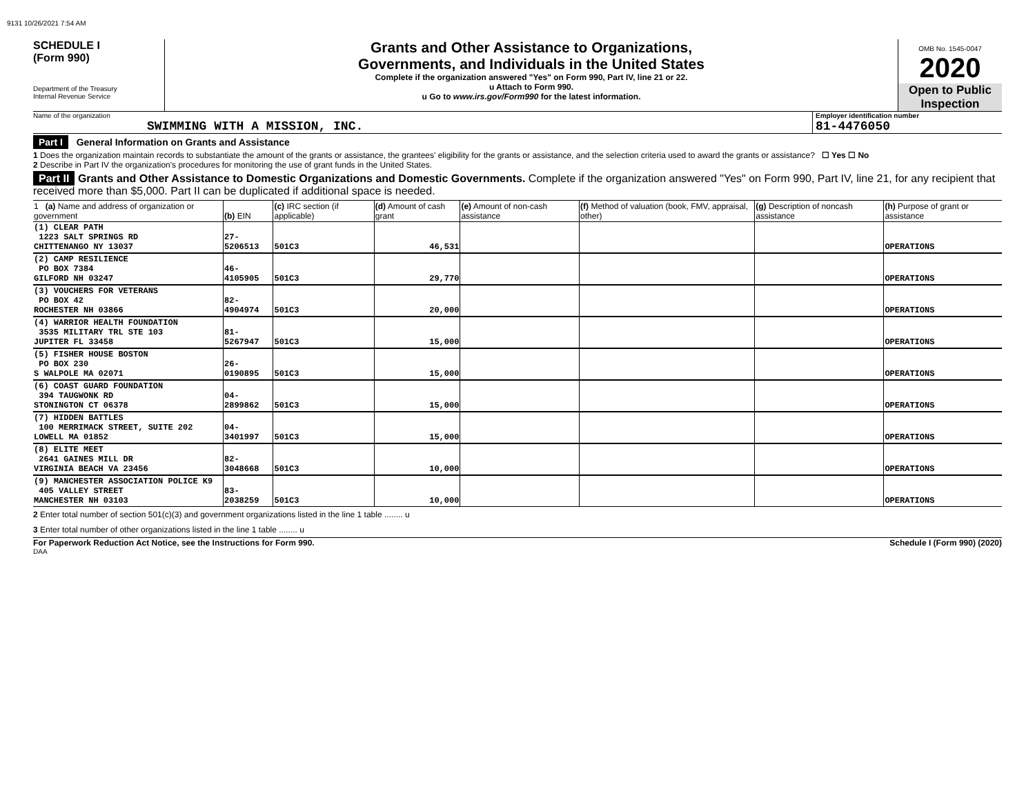9131 10/26/2021 7:54 AM
SCHEDULE I
(Form 990)
Department of the Treasury
Internal Revenue Service
Grants and Other Assistance to Organizations,
Governments, and Individuals in the United States
Complete if the organization answered "Yes" on Form 990, Part IV, line 21 or 22.
u Attach to Form 990.
u Go to www.irs.gov/Form990 for the latest information.
OMB No. 1545-0047
2020
Open to Public
Inspection
Name of the organization
SWIMMING WITH A MISSION, INC.
Employer identification number
81-4476050
Part I General Information on Grants and Assistance
1 Does the organization maintain records to substantiate the amount of the grants or assistance, the grantees' eligibility for the grants or assistance, and the selection criteria used to award the grants or assistance? ☐ Yes ☐ No
2 Describe in Part IV the organization's procedures for monitoring the use of grant funds in the United States.
Part II Grants and Other Assistance to Domestic Organizations and Domestic Governments. Complete if the organization answered "Yes" on Form 990, Part IV, line 21, for any recipient that received more than $5,000. Part II can be duplicated if additional space is needed.
| 1 (a) Name and address of organization or government | (b) EIN | (c) IRC section (if applicable) | (d) Amount of cash grant | (e) Amount of non-cash assistance | (f) Method of valuation (book, FMV, appraisal, other) | (g) Description of noncash assistance | (h) Purpose of grant or assistance |
| (1) CLEAR PATH 1223 SALT SPRINGS RD CHITTENANGO NY 13037 | 27-5206513 | 501C3 | 46,531 | | | | OPERATIONS |
| (2) CAMP RESILIENCE PO BOX 7384 GILFORD NH 03247 | 46-4105905 | 501C3 | 29,770 | | | | OPERATIONS |
| (3) VOUCHERS FOR VETERANS PO BOX 42 ROCHESTER NH 03866 | 82-4904974 | 501C3 | 20,000 | | | | OPERATIONS |
| (4) WARRIOR HEALTH FOUNDATION 3535 MILITARY TRL STE 103 JUPITER FL 33458 | 81-5267947 | 501C3 | 15,000 | | | | OPERATIONS |
| (5) FISHER HOUSE BOSTON PO BOX 230 S WALPOLE MA 02071 | 26-0190895 | 501C3 | 15,000 | | | | OPERATIONS |
| (6) COAST GUARD FOUNDATION 394 TAUGWONK RD STONINGTON CT 06378 | 04-2899862 | 501C3 | 15,000 | | | | OPERATIONS |
| (7) HIDDEN BATTLES 100 MERRIMACK STREET, SUITE 202 LOWELL MA 01852 | 04-3401997 | 501C3 | 15,000 | | | | OPERATIONS |
| (8) ELITE MEET 2641 GAINES MILL DR VIRGINIA BEACH VA 23456 | 82-3048668 | 501C3 | 10,000 | | | | OPERATIONS |
| (9) MANCHESTER ASSOCIATION POLICE K9 405 VALLEY STREET MANCHESTER NH 03103 | 83-2038259 | 501C3 | 10,000 | | | | OPERATIONS |
2 Enter total number of section 501(c)(3) and government organizations listed in the line 1 table ........ u
3 Enter total number of other organizations listed in the line 1 table ........ u
For Paperwork Reduction Act Notice, see the Instructions for Form 990. Schedule I (Form 990) (2020)
DAA